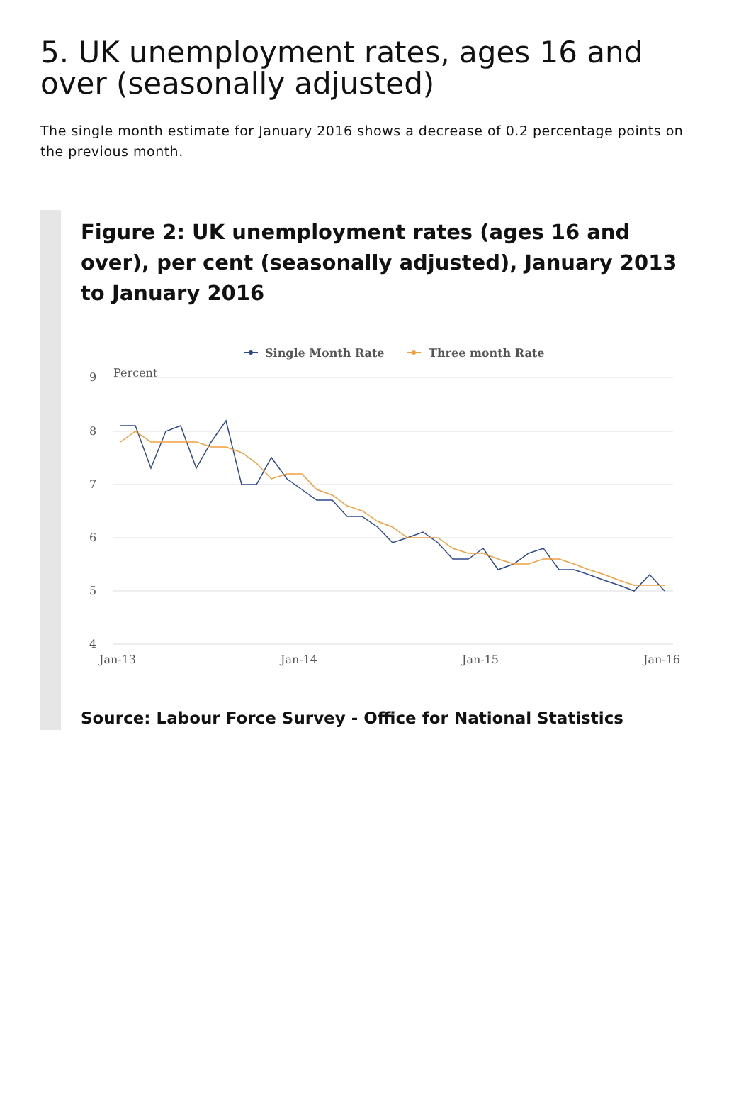5. UK unemployment rates, ages 16 and over (seasonally adjusted)
The single month estimate for January 2016 shows a decrease of 0.2 percentage points on the previous month.
Figure 2: UK unemployment rates (ages 16 and over), per cent (seasonally adjusted), January 2013 to January 2016
Single Month Rate
Three month Rate
Percent
9
8
7
6
5
4
Jan-13
Jan-14
Jan-15
Jan-16
Source: Labour Force Survey - Office for National Statistics